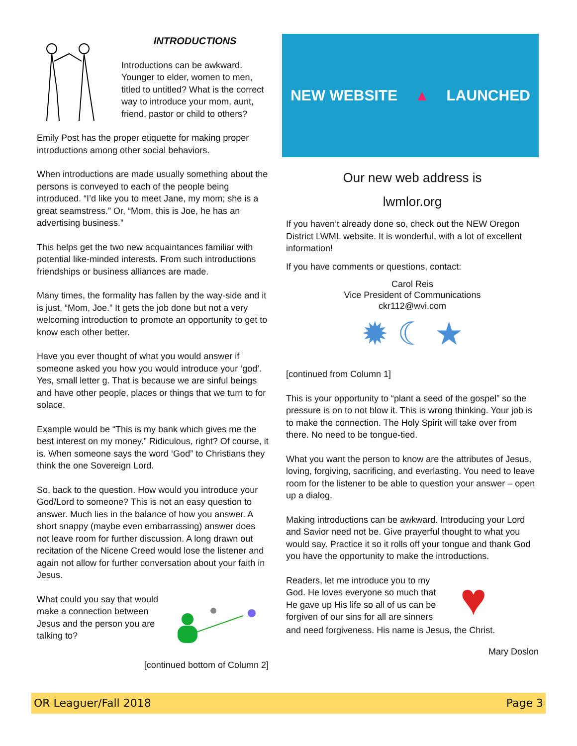INTRODUCTIONS
Introductions can be awkward. Younger to elder, women to men, titled to untitled? What is the correct way to introduce your mom, aunt, friend, pastor or child to others?
Emily Post has the proper etiquette for making proper introductions among other social behaviors.
When introductions are made usually something about the persons is conveyed to each of the people being introduced. “I’d like you to meet Jane, my mom; she is a great seamstress.” Or, “Mom, this is Joe, he has an advertising business.”
This helps get the two new acquaintances familiar with potential like-minded interests. From such introductions friendships or business alliances are made.
Many times, the formality has fallen by the way-side and it is just, “Mom, Joe.” It gets the job done but not a very welcoming introduction to promote an opportunity to get to know each other better.
Have you ever thought of what you would answer if someone asked you how you would introduce your ‘god’. Yes, small letter g. That is because we are sinful beings and have other people, places or things that we turn to for solace.
Example would be “This is my bank which gives me the best interest on my money.” Ridiculous, right? Of course, it is. When someone says the word ‘God” to Christians they think the one Sovereign Lord.
So, back to the question. How would you introduce your God/Lord to someone? This is not an easy question to answer. Much lies in the balance of how you answer. A short snappy (maybe even embarrassing) answer does not leave room for further discussion. A long drawn out recitation of the Nicene Creed would lose the listener and again not allow for further conversation about your faith in Jesus.
What could you say that would make a connection between Jesus and the person you are talking to?
[continued bottom of Column 2]
NEW WEBSITE ▲ LAUNCHED
Our new web address is
lwmlor.org
If you haven’t already done so, check out the NEW Oregon District LWML website. It is wonderful, with a lot of excellent information!
If you have comments or questions, contact:
Carol Reis
Vice President of Communications
ckr112@wvi.com
✹ ☾ ★
[continued from Column 1]
This is your opportunity to “plant a seed of the gospel” so the pressure is on to not blow it. This is wrong thinking. Your job is to make the connection. The Holy Spirit will take over from there. No need to be tongue-tied.
What you want the person to know are the attributes of Jesus, loving, forgiving, sacrificing, and everlasting. You need to leave room for the listener to be able to question your answer – open up a dialog.
Making introductions can be awkward. Introducing your Lord and Savior need not be. Give prayerful thought to what you would say. Practice it so it rolls off your tongue and thank God you have the opportunity to make the introductions.
Readers, let me introduce you to my God. He loves everyone so much that He gave up His life so all of us can be forgiven of our sins for all are sinners
♥
and need forgiveness. His name is Jesus, the Christ.
Mary Doslon
OR Leaguer/Fall 2018 Page 3